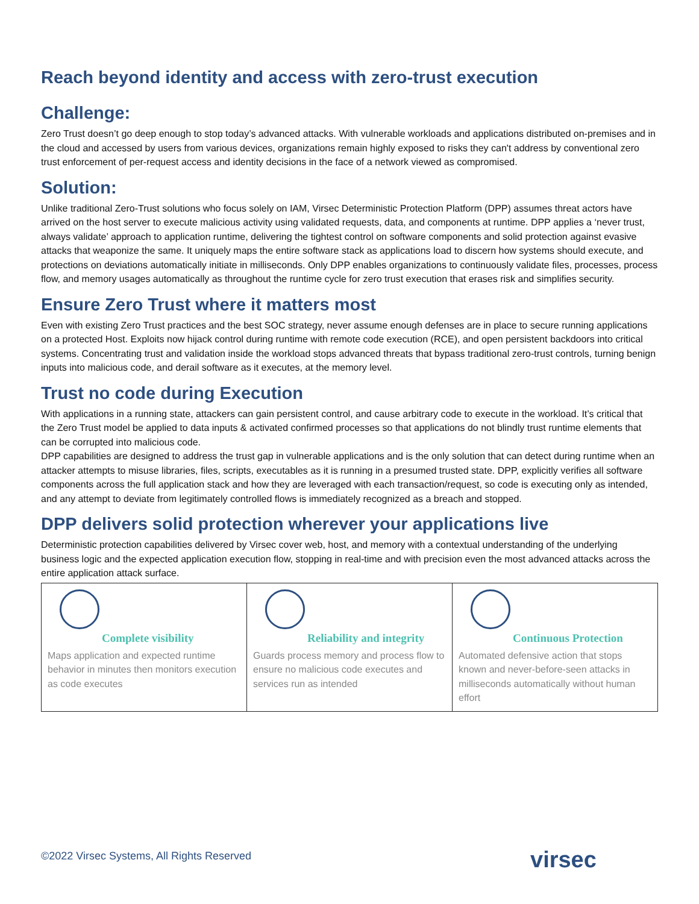Reach beyond identity and access with zero-trust execution
Challenge:
Zero Trust doesn’t go deep enough to stop today’s advanced attacks. With vulnerable workloads and applications distributed on-premises and in the cloud and accessed by users from various devices, organizations remain highly exposed to risks they can't address by conventional zero trust enforcement of per-request access and identity decisions in the face of a network viewed as compromised.
Solution:
Unlike traditional Zero-Trust solutions who focus solely on IAM, Virsec Deterministic Protection Platform (DPP) assumes threat actors have arrived on the host server to execute malicious activity using validated requests, data, and components at runtime. DPP applies a ‘never trust, always validate’ approach to application runtime, delivering the tightest control on software components and solid protection against evasive attacks that weaponize the same. It uniquely maps the entire software stack as applications load to discern how systems should execute, and protections on deviations automatically initiate in milliseconds. Only DPP enables organizations to continuously validate files, processes, process flow, and memory usages automatically as throughout the runtime cycle for zero trust execution that erases risk and simplifies security.
Ensure Zero Trust where it matters most
Even with existing Zero Trust practices and the best SOC strategy, never assume enough defenses are in place to secure running applications on a protected Host. Exploits now hijack control during runtime with remote code execution (RCE), and open persistent backdoors into critical systems. Concentrating trust and validation inside the workload stops advanced threats that bypass traditional zero-trust controls, turning benign inputs into malicious code, and derail software as it executes, at the memory level.
Trust no code during Execution
With applications in a running state, attackers can gain persistent control, and cause arbitrary code to execute in the workload. It’s critical that the Zero Trust model be applied to data inputs & activated confirmed processes so that applications do not blindly trust runtime elements that can be corrupted into malicious code.
DPP capabilities are designed to address the trust gap in vulnerable applications and is the only solution that can detect during runtime when an attacker attempts to misuse libraries, files, scripts, executables as it is running in a presumed trusted state. DPP, explicitly verifies all software components across the full application stack and how they are leveraged with each transaction/request, so code is executing only as intended, and any attempt to deviate from legitimately controlled flows is immediately recognized as a breach and stopped.
DPP delivers solid protection wherever your applications live
Deterministic protection capabilities delivered by Virsec cover web, host, and memory with a contextual understanding of the underlying business logic and the expected application execution flow, stopping in real-time and with precision even the most advanced attacks across the entire application attack surface.
| Complete visibility Maps application and expected runtime behavior in minutes then monitors execution as code executes | Reliability and integrity Guards process memory and process flow to ensure no malicious code executes and services run as intended | Continuous Protection Automated defensive action that stops known and never-before-seen attacks in milliseconds automatically without human effort |
©2022 Virsec Systems, All Rights Reserved
virsec